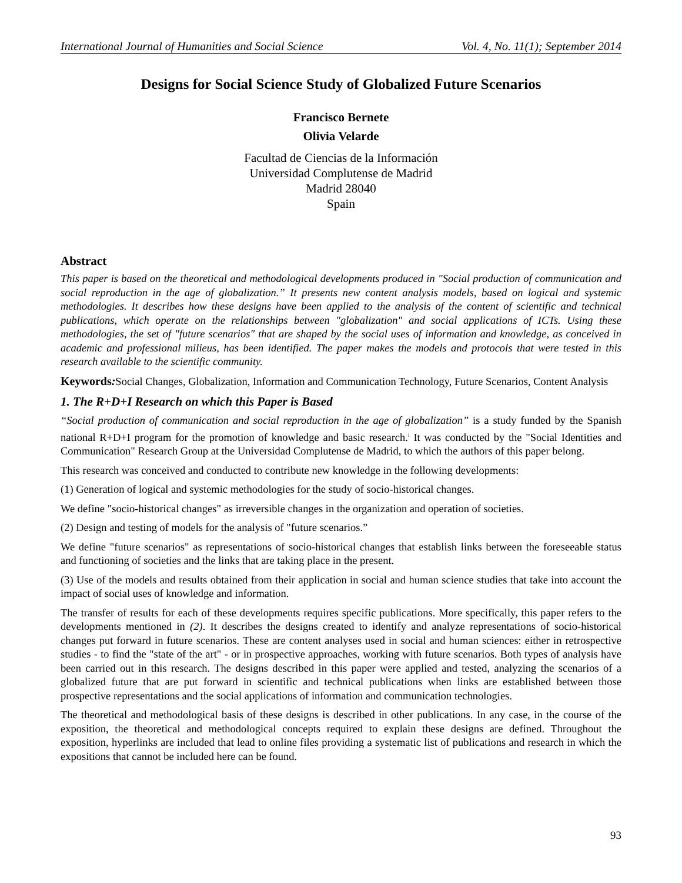International Journal of Humanities and Social Science Vol. 4, No. 11(1); September 2014
Designs for Social Science Study of Globalized Future Scenarios
Francisco Bernete
Olivia Velarde
Facultad de Ciencias de la Información
Universidad Complutense de Madrid
Madrid 28040
Spain
Abstract
This paper is based on the theoretical and methodological developments produced in "Social production of communication and social reproduction in the age of globalization.” It presents new content analysis models, based on logical and systemic methodologies. It describes how these designs have been applied to the analysis of the content of scientific and technical publications, which operate on the relationships between "globalization" and social applications of ICTs. Using these methodologies, the set of "future scenarios" that are shaped by the social uses of information and knowledge, as conceived in academic and professional milieus, has been identified. The paper makes the models and protocols that were tested in this research available to the scientific community.
Keywords: Social Changes, Globalization, Information and Communication Technology, Future Scenarios, Content Analysis
1. The R+D+I Research on which this Paper is Based
“Social production of communication and social reproduction in the age of globalization” is a study funded by the Spanish national R+D+I program for the promotion of knowledge and basic research.<sup>i</sup> It was conducted by the "Social Identities and Communication" Research Group at the Universidad Complutense de Madrid, to which the authors of this paper belong.
This research was conceived and conducted to contribute new knowledge in the following developments:
(1) Generation of logical and systemic methodologies for the study of socio-historical changes.
We define "socio-historical changes" as irreversible changes in the organization and operation of societies.
(2) Design and testing of models for the analysis of "future scenarios.”
We define "future scenarios" as representations of socio-historical changes that establish links between the foreseeable status and functioning of societies and the links that are taking place in the present.
(3) Use of the models and results obtained from their application in social and human science studies that take into account the impact of social uses of knowledge and information.
The transfer of results for each of these developments requires specific publications. More specifically, this paper refers to the developments mentioned in (2). It describes the designs created to identify and analyze representations of socio-historical changes put forward in future scenarios. These are content analyses used in social and human sciences: either in retrospective studies - to find the "state of the art" - or in prospective approaches, working with future scenarios. Both types of analysis have been carried out in this research. The designs described in this paper were applied and tested, analyzing the scenarios of a globalized future that are put forward in scientific and technical publications when links are established between those prospective representations and the social applications of information and communication technologies.
The theoretical and methodological basis of these designs is described in other publications. In any case, in the course of the exposition, the theoretical and methodological concepts required to explain these designs are defined. Throughout the exposition, hyperlinks are included that lead to online files providing a systematic list of publications and research in which the expositions that cannot be included here can be found.
93